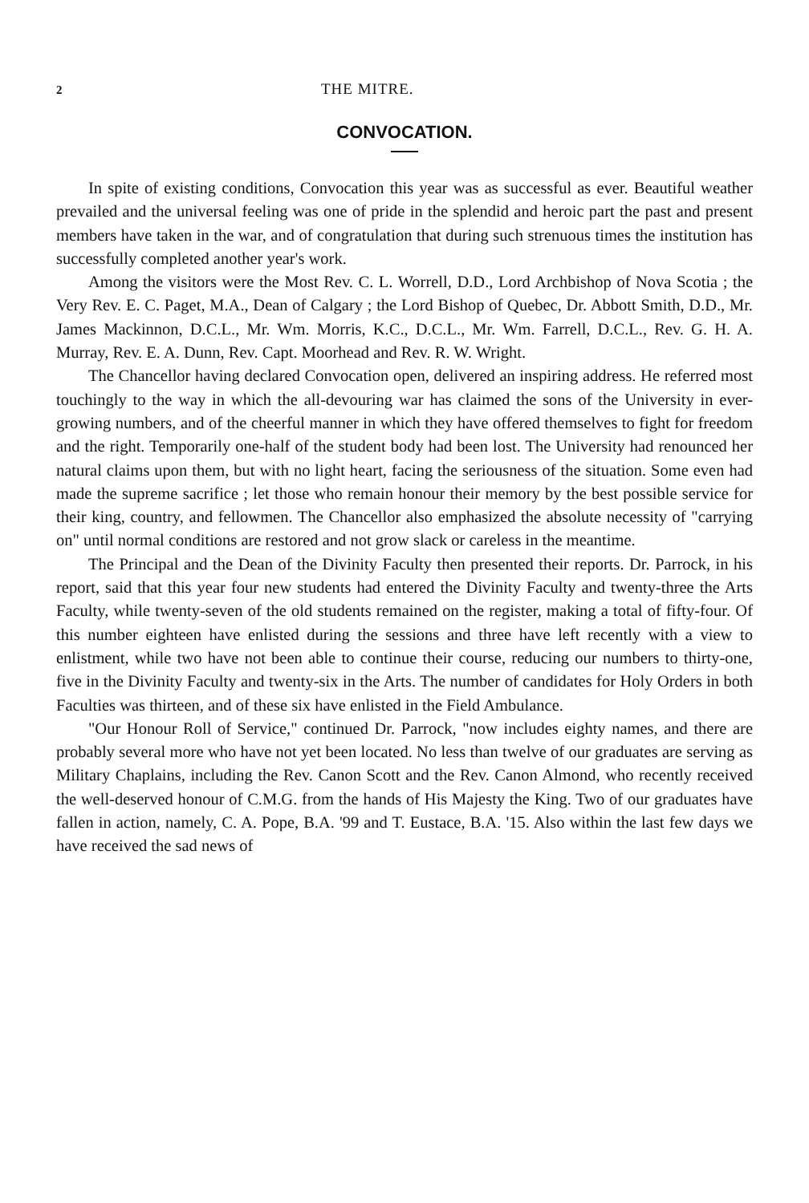2 THE MITRE.
CONVOCATION.
In spite of existing conditions, Convocation this year was as successful as ever. Beautiful weather prevailed and the universal feeling was one of pride in the splendid and heroic part the past and present members have taken in the war, and of congratulation that during such strenuous times the institution has successfully completed another year's work.
Among the visitors were the Most Rev. C. L. Worrell, D.D., Lord Archbishop of Nova Scotia ; the Very Rev. E. C. Paget, M.A., Dean of Calgary ; the Lord Bishop of Quebec, Dr. Abbott Smith, D.D., Mr. James Mackinnon, D.C.L., Mr. Wm. Morris, K.C., D.C.L., Mr. Wm. Farrell, D.C.L., Rev. G. H. A. Murray, Rev. E. A. Dunn, Rev. Capt. Moorhead and Rev. R. W. Wright.
The Chancellor having declared Convocation open, delivered an inspiring address. He referred most touchingly to the way in which the all-devouring war has claimed the sons of the University in ever-growing numbers, and of the cheerful manner in which they have offered themselves to fight for freedom and the right. Temporarily one-half of the student body had been lost. The University had renounced her natural claims upon them, but with no light heart, facing the seriousness of the situation. Some even had made the supreme sacrifice ; let those who remain honour their memory by the best possible service for their king, country, and fellowmen. The Chancellor also emphasized the absolute necessity of "carrying on" until normal conditions are restored and not grow slack or careless in the meantime.
The Principal and the Dean of the Divinity Faculty then presented their reports. Dr. Parrock, in his report, said that this year four new students had entered the Divinity Faculty and twenty-three the Arts Faculty, while twenty-seven of the old students remained on the register, making a total of fifty-four. Of this number eighteen have enlisted during the sessions and three have left recently with a view to enlistment, while two have not been able to continue their course, reducing our numbers to thirty-one, five in the Divinity Faculty and twenty-six in the Arts. The number of candidates for Holy Orders in both Faculties was thirteen, and of these six have enlisted in the Field Ambulance.
"Our Honour Roll of Service," continued Dr. Parrock, "now includes eighty names, and there are probably several more who have not yet been located. No less than twelve of our graduates are serving as Military Chaplains, including the Rev. Canon Scott and the Rev. Canon Almond, who recently received the well-deserved honour of C.M.G. from the hands of His Majesty the King. Two of our graduates have fallen in action, namely, C. A. Pope, B.A. '99 and T. Eustace, B.A. '15. Also within the last few days we have received the sad news of